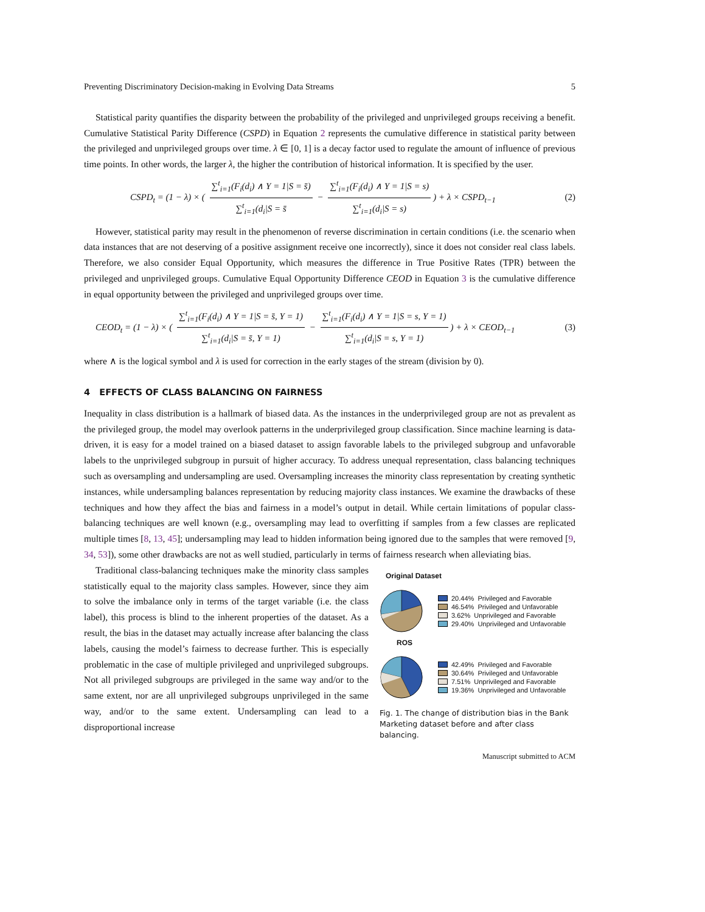Preventing Discriminatory Decision-making in Evolving Data Streams 5
Statistical parity quantifies the disparity between the probability of the privileged and unprivileged groups receiving a benefit. Cumulative Statistical Parity Difference (CSPD) in Equation 2 represents the cumulative difference in statistical parity between the privileged and unprivileged groups over time. λ ∈ [0, 1] is a decay factor used to regulate the amount of influence of previous time points. In other words, the larger λ, the higher the contribution of historical information. It is specified by the user.
CSPD<sub>t</sub> = (1 − λ) × ( ∑<sup>t</sup><sub>i=1</sub>(F<sub>i</sub>(d<sub>i</sub>) ∧ Y = 1|S = s̄) ∑<sup>t</sup><sub>i=1</sub>(d<sub>i</sub>|S = s̄ − ∑<sup>t</sup><sub>i=1</sub>(F<sub>i</sub>(d<sub>i</sub>) ∧ Y = 1|S = s) ∑<sup>t</sup><sub>i=1</sub>(d<sub>i</sub>|S = s)) + λ × CSPD<sub>t−1</sub> (2)
However, statistical parity may result in the phenomenon of reverse discrimination in certain conditions (i.e. the scenario when data instances that are not deserving of a positive assignment receive one incorrectly), since it does not consider real class labels. Therefore, we also consider Equal Opportunity, which measures the difference in True Positive Rates (TPR) between the privileged and unprivileged groups. Cumulative Equal Opportunity Difference CEOD in Equation 3 is the cumulative difference in equal opportunity between the privileged and unprivileged groups over time.
CEOD<sub>t</sub> = (1 − λ) × ( ∑<sup>t</sup><sub>i=1</sub>(F<sub>i</sub>(d<sub>i</sub>) ∧ Y = 1|S = s̄, Y = 1) ∑<sup>t</sup><sub>i=1</sub>(d<sub>i</sub>|S = s̄, Y = 1) − ∑<sup>t</sup><sub>i=1</sub>(F<sub>i</sub>(d<sub>i</sub>) ∧ Y = 1|S = s, Y = 1) ∑<sup>t</sup><sub>i=1</sub>(d<sub>i</sub>|S = s, Y = 1)) + λ × CEOD<sub>t−1</sub> (3)
where ∧ is the logical symbol and λ is used for correction in the early stages of the stream (division by 0).
4 EFFECTS OF CLASS BALANCING ON FAIRNESS
Inequality in class distribution is a hallmark of biased data. As the instances in the underprivileged group are not as prevalent as the privileged group, the model may overlook patterns in the underprivileged group classification. Since machine learning is data-driven, it is easy for a model trained on a biased dataset to assign favorable labels to the privileged subgroup and unfavorable labels to the unprivileged subgroup in pursuit of higher accuracy. To address unequal representation, class balancing techniques such as oversampling and undersampling are used. Oversampling increases the minority class representation by creating synthetic instances, while undersampling balances representation by reducing majority class instances. We examine the drawbacks of these techniques and how they affect the bias and fairness in a model’s output in detail. While certain limitations of popular class-balancing techniques are well known (e.g., oversampling may lead to overfitting if samples from a few classes are replicated multiple times [8, 13, 45]; undersampling may lead to hidden information being ignored due to the samples that were removed [9, 34, 53]), some other drawbacks are not as well studied, particularly in terms of fairness research when alleviating bias.
Traditional class-balancing techniques make the minority class samples statistically equal to the majority class samples. However, since they aim to solve the imbalance only in terms of the target variable (i.e. the class label), this process is blind to the inherent properties of the dataset. As a result, the bias in the dataset may actually increase after balancing the class labels, causing the model’s fairness to decrease further. This is especially problematic in the case of multiple privileged and unprivileged subgroups. Not all privileged subgroups are privileged in the same way and/or to the same extent, nor are all unprivileged subgroups unprivileged in the same way, and/or to the same extent. Undersampling can lead to a disproportional increase
Original Dataset
20.44% Privileged and Favorable
46.54% Privileged and Unfavorable
3.62% Unprivileged and Favorable
29.40% Unprivileged and Unfavorable
ROS
42.49% Privileged and Favorable
30.64% Privileged and Unfavorable
7.51% Unprivileged and Favorable
19.36% Unprivileged and Unfavorable
Fig. 1. The change of distribution bias in the Bank Marketing dataset before and after class balancing.
Manuscript submitted to ACM